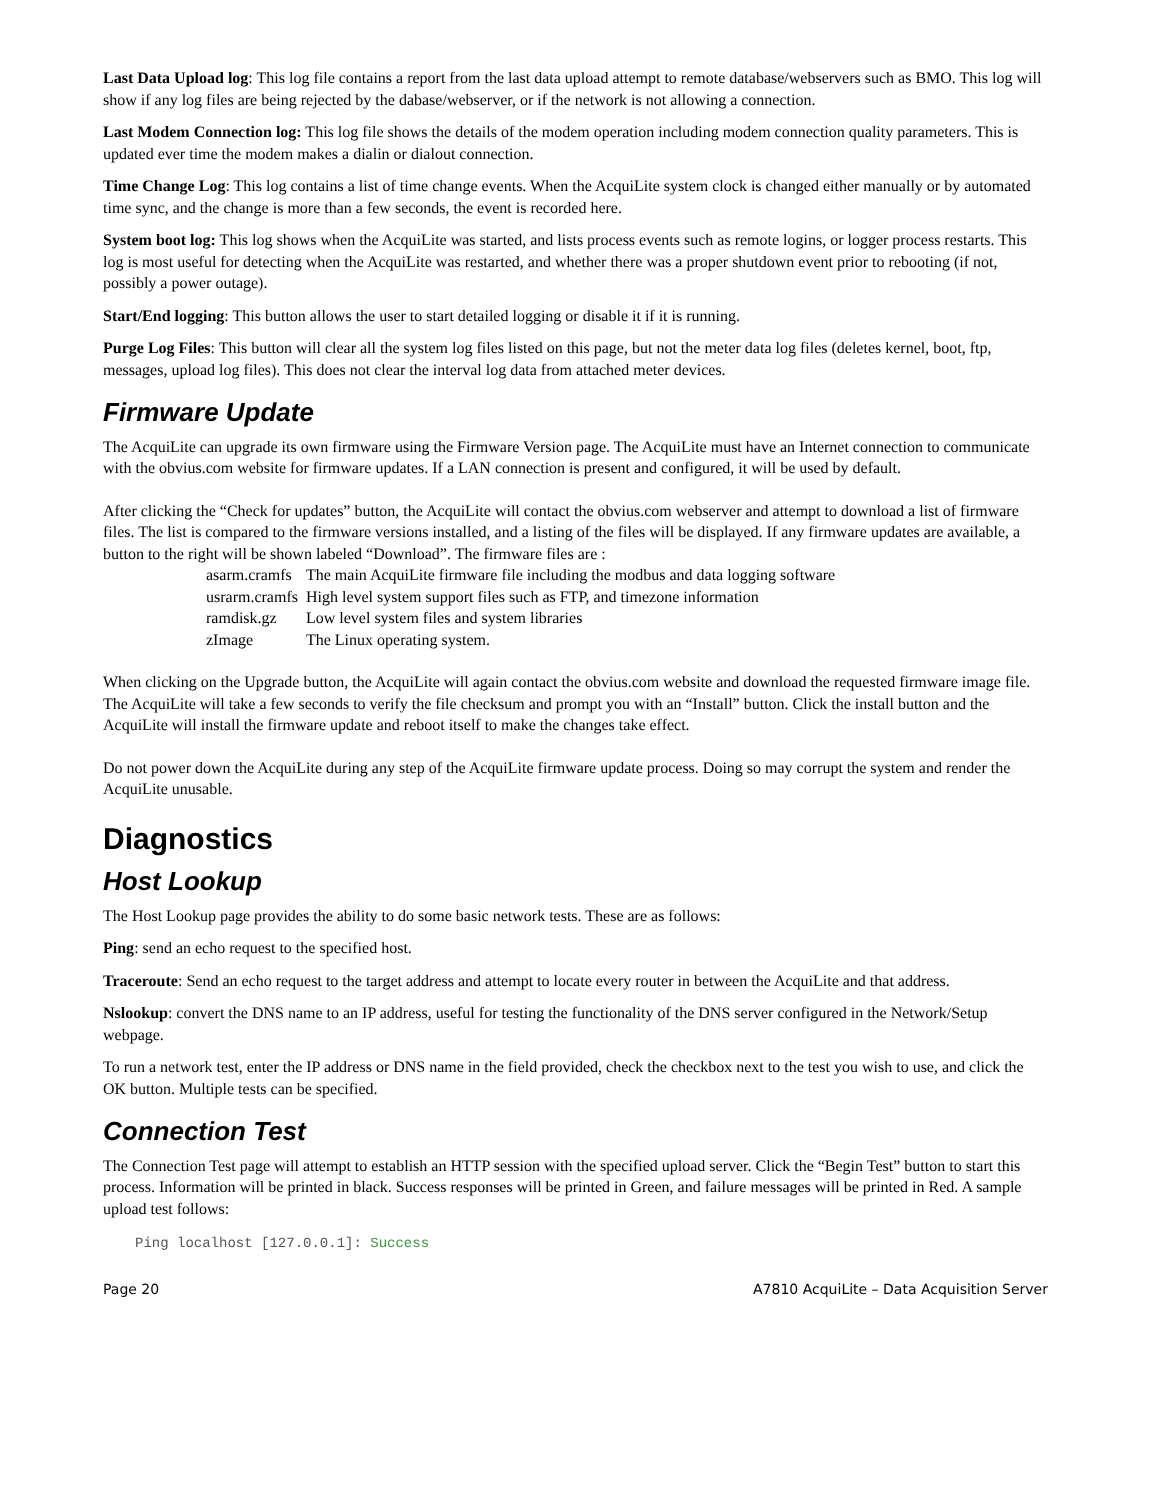Last Data Upload log: This log file contains a report from the last data upload attempt to remote database/webservers such as BMO. This log will show if any log files are being rejected by the dabase/webserver, or if the network is not allowing a connection.
Last Modem Connection log: This log file shows the details of the modem operation including modem connection quality parameters. This is updated ever time the modem makes a dialin or dialout connection.
Time Change Log: This log contains a list of time change events. When the AcquiLite system clock is changed either manually or by automated time sync, and the change is more than a few seconds, the event is recorded here.
System boot log: This log shows when the AcquiLite was started, and lists process events such as remote logins, or logger process restarts. This log is most useful for detecting when the AcquiLite was restarted, and whether there was a proper shutdown event prior to rebooting (if not, possibly a power outage).
Start/End logging: This button allows the user to start detailed logging or disable it if it is running.
Purge Log Files: This button will clear all the system log files listed on this page, but not the meter data log files (deletes kernel, boot, ftp, messages, upload log files). This does not clear the interval log data from attached meter devices.
Firmware Update
The AcquiLite can upgrade its own firmware using the Firmware Version page. The AcquiLite must have an Internet connection to communicate with the obvius.com website for firmware updates. If a LAN connection is present and configured, it will be used by default.
After clicking the “Check for updates” button, the AcquiLite will contact the obvius.com webserver and attempt to download a list of firmware files. The list is compared to the firmware versions installed, and a listing of the files will be displayed. If any firmware updates are available, a button to the right will be shown labeled “Download”. The firmware files are :
| asarm.cramfs | The main AcquiLite firmware file including the modbus and data logging software |
| usrarm.cramfs | High level system support files such as FTP, and timezone information |
| ramdisk.gz | Low level system files and system libraries |
| zImage | The Linux operating system. |
When clicking on the Upgrade button, the AcquiLite will again contact the obvius.com website and download the requested firmware image file. The AcquiLite will take a few seconds to verify the file checksum and prompt you with an “Install” button. Click the install button and the AcquiLite will install the firmware update and reboot itself to make the changes take effect.
Do not power down the AcquiLite during any step of the AcquiLite firmware update process. Doing so may corrupt the system and render the AcquiLite unusable.
Diagnostics
Host Lookup
The Host Lookup page provides the ability to do some basic network tests. These are as follows:
Ping: send an echo request to the specified host.
Traceroute: Send an echo request to the target address and attempt to locate every router in between the AcquiLite and that address.
Nslookup: convert the DNS name to an IP address, useful for testing the functionality of the DNS server configured in the Network/Setup webpage.
To run a network test, enter the IP address or DNS name in the field provided, check the checkbox next to the test you wish to use, and click the OK button. Multiple tests can be specified.
Connection Test
The Connection Test page will attempt to establish an HTTP session with the specified upload server. Click the “Begin Test” button to start this process. Information will be printed in black. Success responses will be printed in Green, and failure messages will be printed in Red. A sample upload test follows:
Ping localhost [127.0.0.1]: Success
Page 20 A7810 AcquiLite – Data Acquisition Server